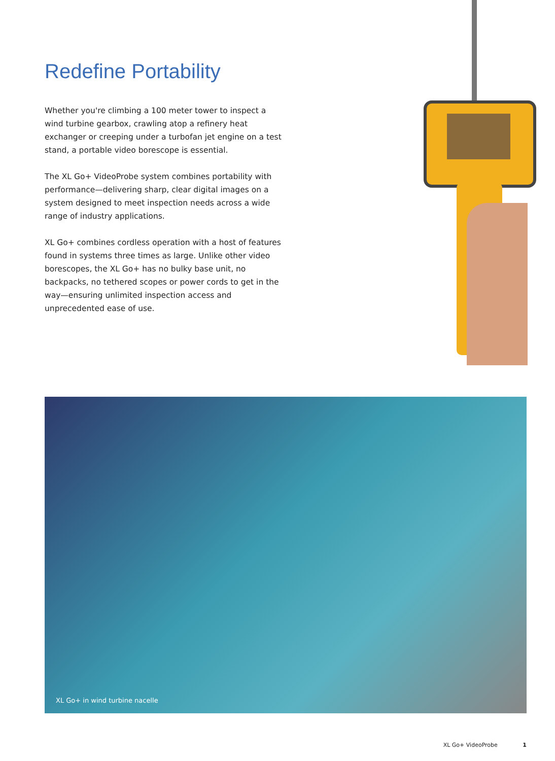Redefine Portability
Whether you're climbing a 100 meter tower to inspect a wind turbine gearbox, crawling atop a refinery heat exchanger or creeping under a turbofan jet engine on a test stand, a portable video borescope is essential.
The XL Go+ VideoProbe system combines portability with performance—delivering sharp, clear digital images on a system designed to meet inspection needs across a wide range of industry applications.
XL Go+ combines cordless operation with a host of features found in systems three times as large. Unlike other video borescopes, the XL Go+ has no bulky base unit, no backpacks, no tethered scopes or power cords to get in the way—ensuring unlimited inspection access and unprecedented ease of use.
XL Go+ in wind turbine nacelle
XL Go+ VideoProbe 1